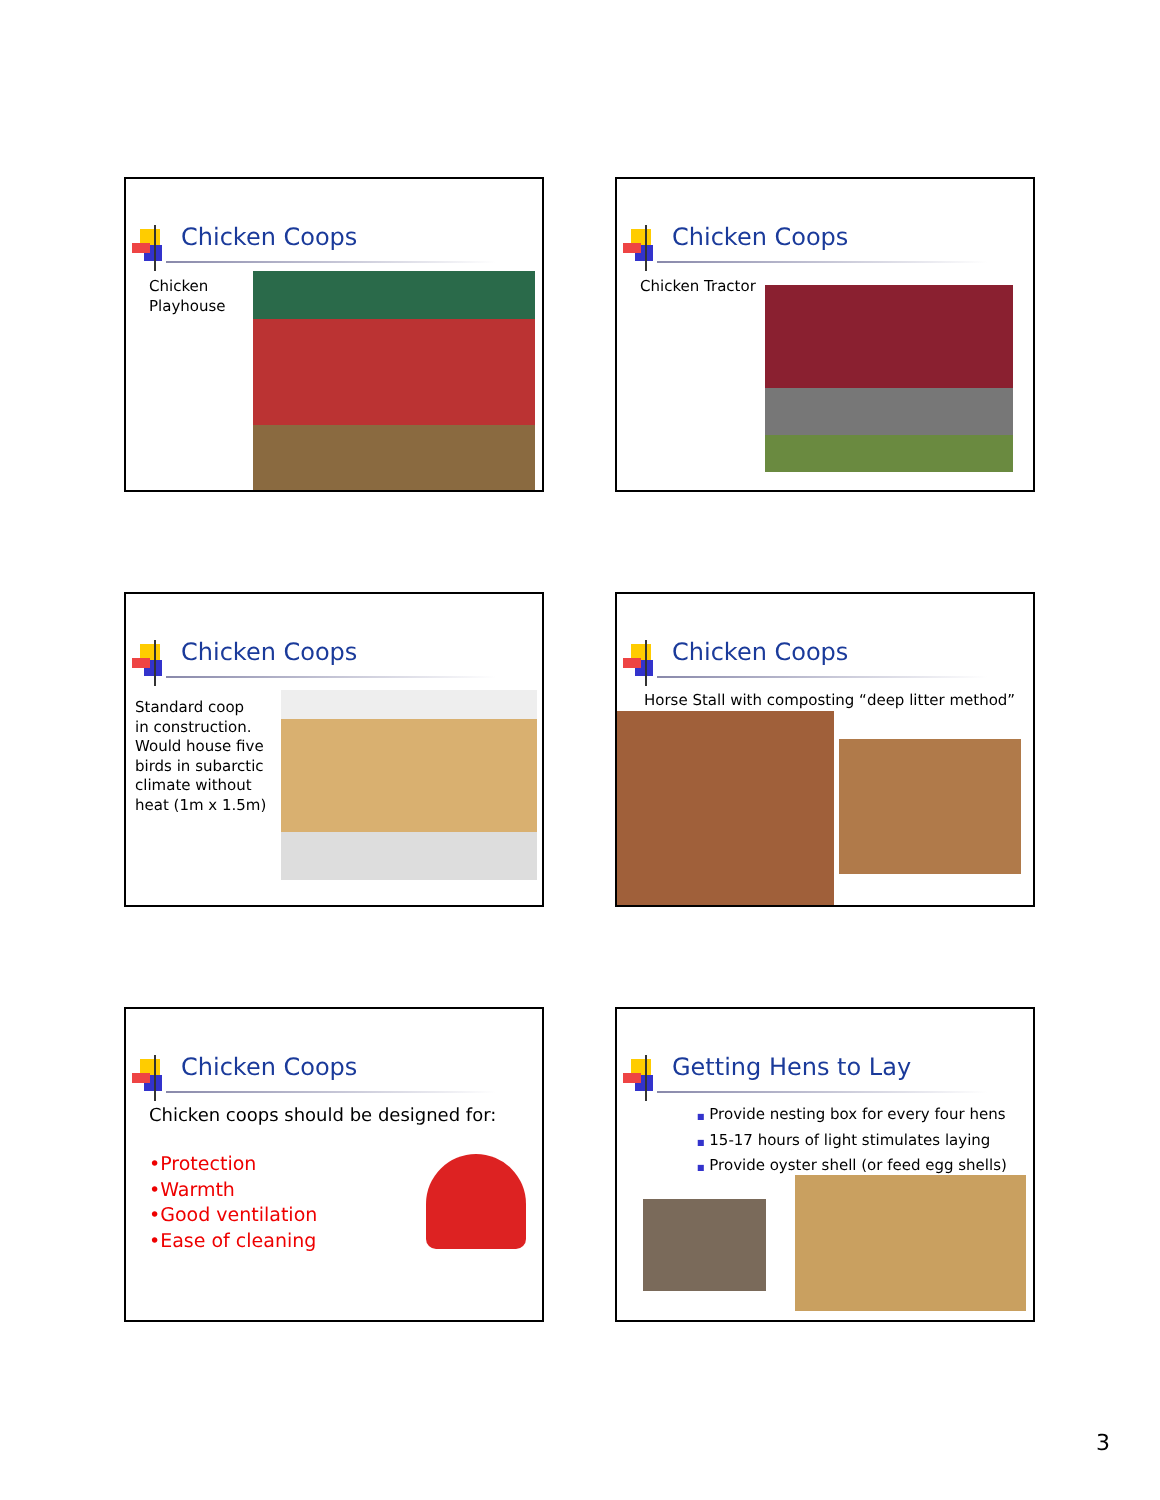Chicken Coops
Chicken
Playhouse
Chicken Coops
Chicken Tractor
Chicken Coops
Standard coop
in construction.
Would house five
birds in subarctic
climate without
heat (1m x 1.5m)
Chicken Coops
Horse Stall with composting “deep litter method”
Chicken Coops
Chicken coops should be designed for:
•Protection
•Warmth
•Good ventilation
•Ease of cleaning
Getting Hens to Lay
■ Provide nesting box for every four hens
■ 15-17 hours of light stimulates laying
■ Provide oyster shell (or feed egg shells)
3